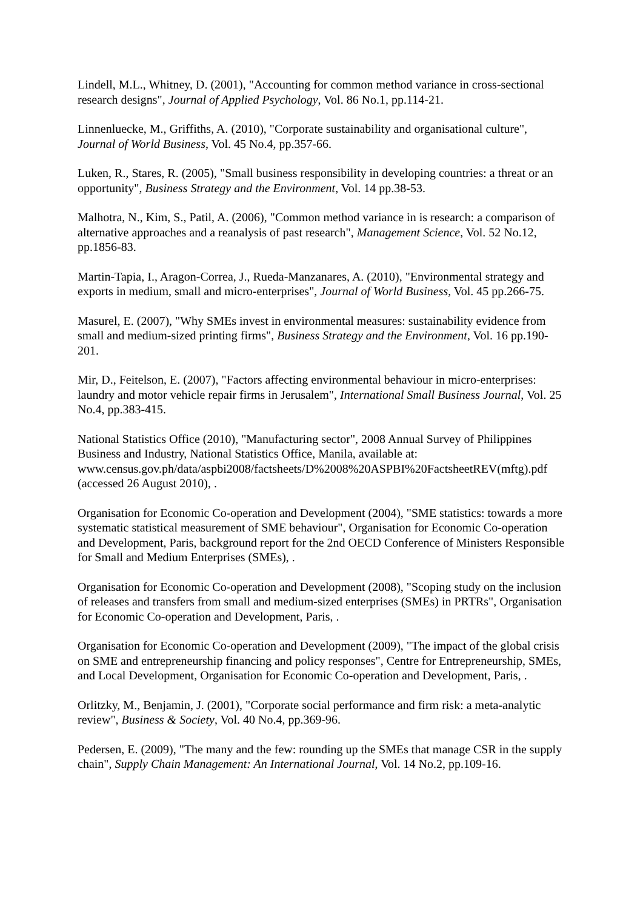Lindell, M.L., Whitney, D. (2001), "Accounting for common method variance in cross-sectional research designs", Journal of Applied Psychology, Vol. 86 No.1, pp.114-21.
Linnenluecke, M., Griffiths, A. (2010), "Corporate sustainability and organisational culture", Journal of World Business, Vol. 45 No.4, pp.357-66.
Luken, R., Stares, R. (2005), "Small business responsibility in developing countries: a threat or an opportunity", Business Strategy and the Environment, Vol. 14 pp.38-53.
Malhotra, N., Kim, S., Patil, A. (2006), "Common method variance in is research: a comparison of alternative approaches and a reanalysis of past research", Management Science, Vol. 52 No.12, pp.1856-83.
Martin-Tapia, I., Aragon-Correa, J., Rueda-Manzanares, A. (2010), "Environmental strategy and exports in medium, small and micro-enterprises", Journal of World Business, Vol. 45 pp.266-75.
Masurel, E. (2007), "Why SMEs invest in environmental measures: sustainability evidence from small and medium-sized printing firms", Business Strategy and the Environment, Vol. 16 pp.190-201.
Mir, D., Feitelson, E. (2007), "Factors affecting environmental behaviour in micro-enterprises: laundry and motor vehicle repair firms in Jerusalem", International Small Business Journal, Vol. 25 No.4, pp.383-415.
National Statistics Office (2010), "Manufacturing sector", 2008 Annual Survey of Philippines Business and Industry, National Statistics Office, Manila, available at: www.census.gov.ph/data/aspbi2008/factsheets/D%2008%20ASPBI%20FactsheetREV(mftg).pdf (accessed 26 August 2010), .
Organisation for Economic Co-operation and Development (2004), "SME statistics: towards a more systematic statistical measurement of SME behaviour", Organisation for Economic Co-operation and Development, Paris, background report for the 2nd OECD Conference of Ministers Responsible for Small and Medium Enterprises (SMEs), .
Organisation for Economic Co-operation and Development (2008), "Scoping study on the inclusion of releases and transfers from small and medium-sized enterprises (SMEs) in PRTRs", Organisation for Economic Co-operation and Development, Paris, .
Organisation for Economic Co-operation and Development (2009), "The impact of the global crisis on SME and entrepreneurship financing and policy responses", Centre for Entrepreneurship, SMEs, and Local Development, Organisation for Economic Co-operation and Development, Paris, .
Orlitzky, M., Benjamin, J. (2001), "Corporate social performance and firm risk: a meta-analytic review", Business & Society, Vol. 40 No.4, pp.369-96.
Pedersen, E. (2009), "The many and the few: rounding up the SMEs that manage CSR in the supply chain", Supply Chain Management: An International Journal, Vol. 14 No.2, pp.109-16.